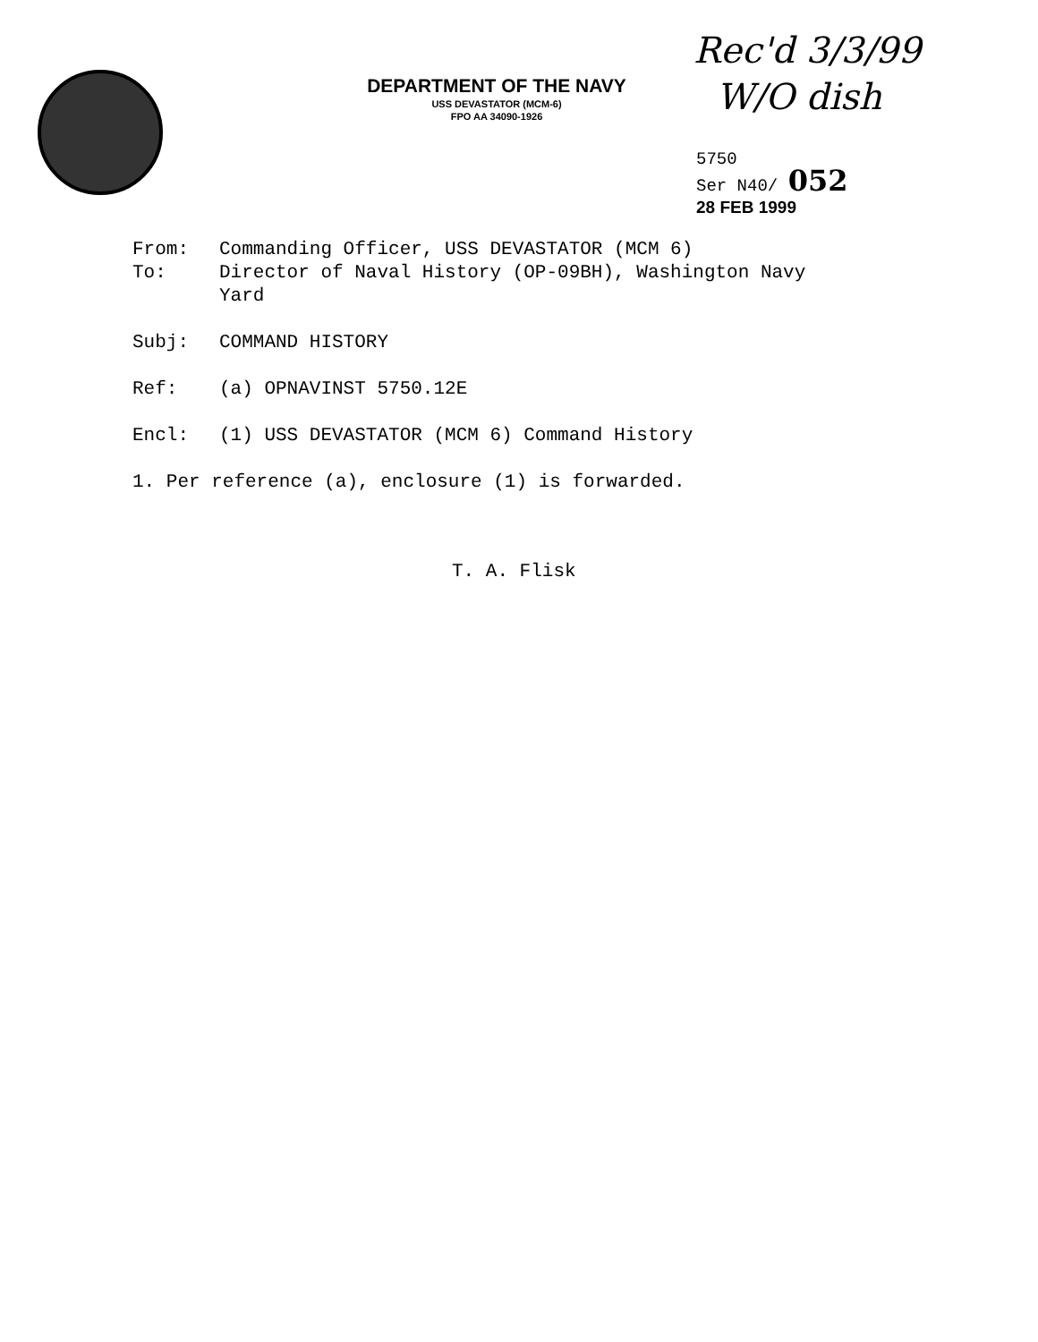DEPARTMENT OF THE NAVY
USS DEVASTATOR (MCM-6)
FPO AA 34090-1926
Rec'd 3/3/99
W/O dish
5750
Ser N40/ 052
28 FEB 1999
From: Commanding Officer, USS DEVASTATOR (MCM 6)
To: Director of Naval History (OP-09BH), Washington Navy
Yard
Subj: COMMAND HISTORY
Ref: (a) OPNAVINST 5750.12E
Encl: (1) USS DEVASTATOR (MCM 6) Command History
1. Per reference (a), enclosure (1) is forwarded.
T. A. Flisk